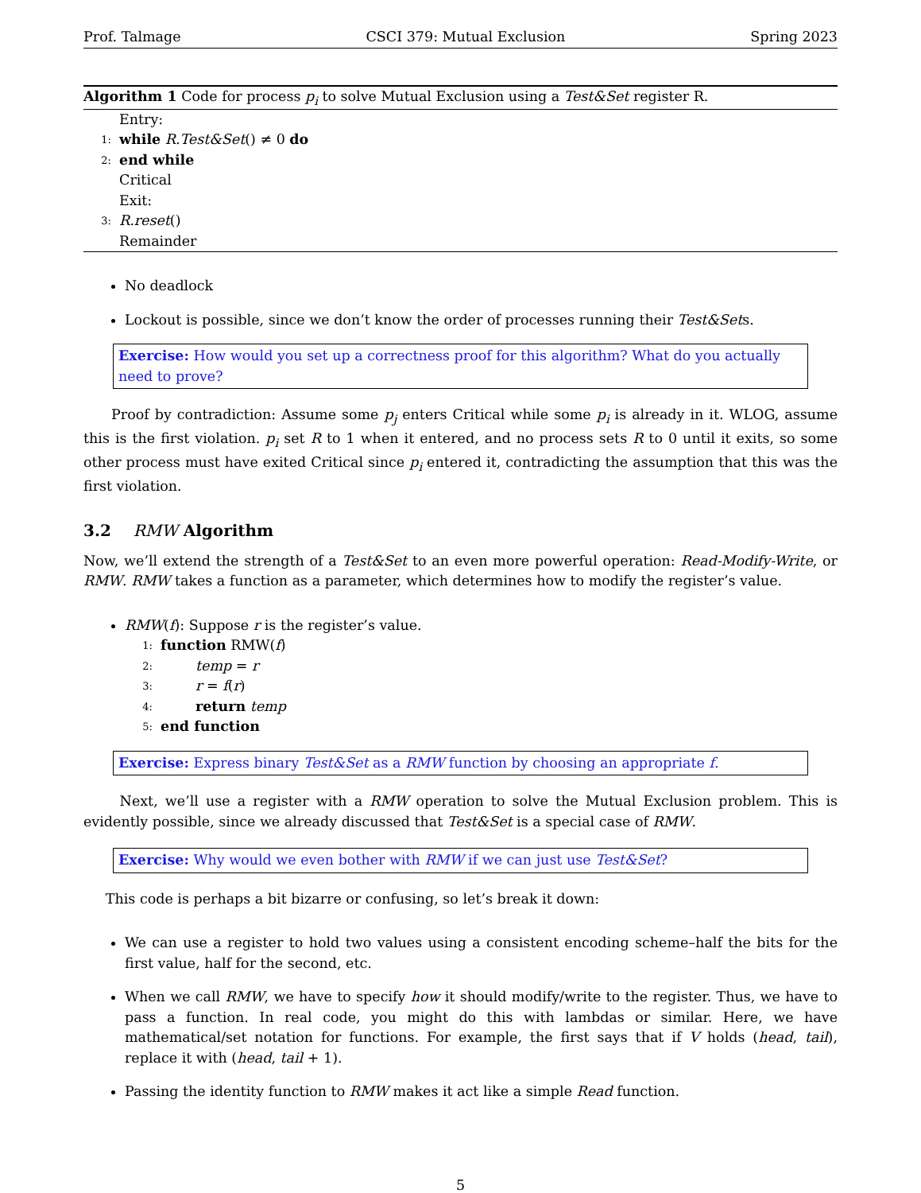Prof. Talmage CSCI 379: Mutual Exclusion Spring 2023
Algorithm 1 Code for process p<sub>i</sub> to solve Mutual Exclusion using a Test&Set register R.
Entry:
1: while R.Test&Set() ≠ 0 do
2: end while
Critical
Exit:
3: R.reset()
Remainder
No deadlock
Lockout is possible, since we don’t know the order of processes running their Test&Sets.
Exercise: How would you set up a correctness proof for this algorithm? What do you actually need to prove?
Proof by contradiction: Assume some p<sub>j</sub> enters Critical while some p<sub>i</sub> is already in it. WLOG, assume this is the first violation. p<sub>i</sub> set R to 1 when it entered, and no process sets R to 0 until it exits, so some other process must have exited Critical since p<sub>i</sub> entered it, contradicting the assumption that this was the first violation.
3.2 RMW Algorithm
Now, we’ll extend the strength of a Test&Set to an even more powerful operation: Read-Modify-Write, or RMW. RMW takes a function as a parameter, which determines how to modify the register’s value.
RMW(f): Suppose r is the register’s value.
1: function RMW(f)
2: temp = r
3: r = f(r)
4: return temp
5: end function
Exercise: Express binary Test&Set as a RMW function by choosing an appropriate f.
Next, we’ll use a register with a RMW operation to solve the Mutual Exclusion problem. This is evidently possible, since we already discussed that Test&Set is a special case of RMW.
Exercise: Why would we even bother with RMW if we can just use Test&Set?
This code is perhaps a bit bizarre or confusing, so let’s break it down:
We can use a register to hold two values using a consistent encoding scheme–half the bits for the first value, half for the second, etc.
When we call RMW, we have to specify how it should modify/write to the register. Thus, we have to pass a function. In real code, you might do this with lambdas or similar. Here, we have mathematical/set notation for functions. For example, the first says that if V holds (head, tail), replace it with (head, tail + 1).
Passing the identity function to RMW makes it act like a simple Read function.
5